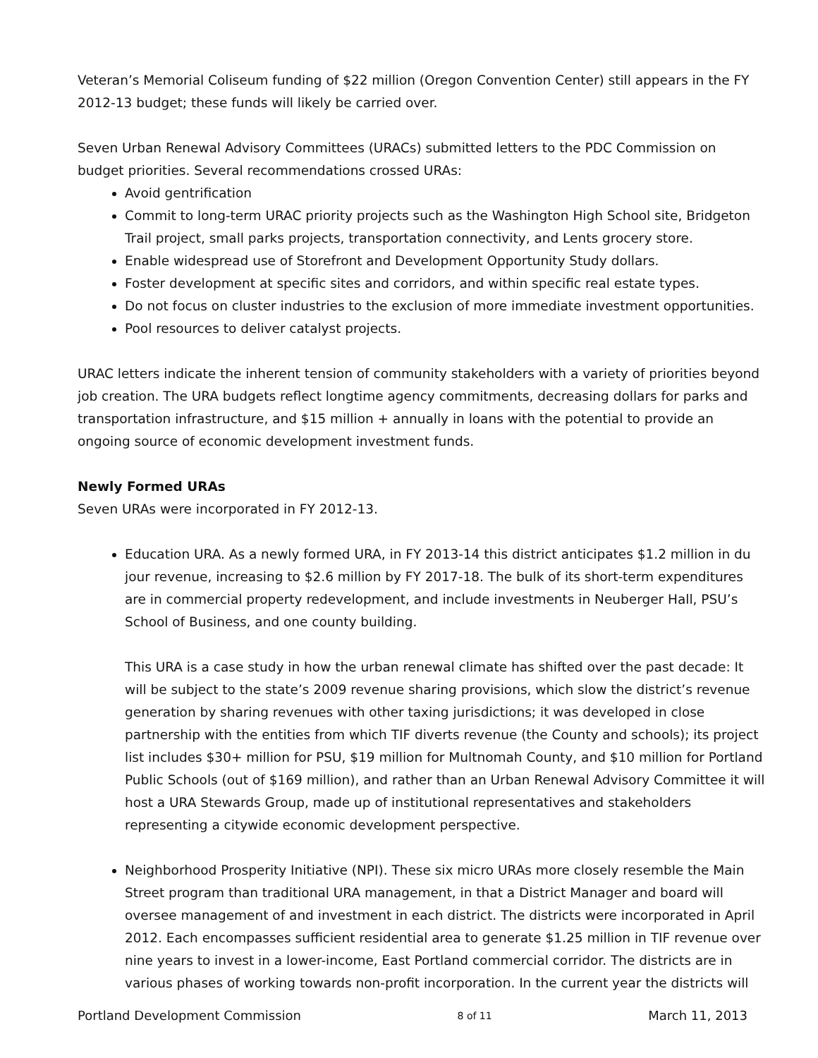Veteran’s Memorial Coliseum funding of $22 million (Oregon Convention Center) still appears in the FY 2012-13 budget; these funds will likely be carried over.
Seven Urban Renewal Advisory Committees (URACs) submitted letters to the PDC Commission on budget priorities. Several recommendations crossed URAs:
Avoid gentrification
Commit to long-term URAC priority projects such as the Washington High School site, Bridgeton Trail project, small parks projects, transportation connectivity, and Lents grocery store.
Enable widespread use of Storefront and Development Opportunity Study dollars.
Foster development at specific sites and corridors, and within specific real estate types.
Do not focus on cluster industries to the exclusion of more immediate investment opportunities.
Pool resources to deliver catalyst projects.
URAC letters indicate the inherent tension of community stakeholders with a variety of priorities beyond job creation. The URA budgets reflect longtime agency commitments, decreasing dollars for parks and transportation infrastructure, and $15 million + annually in loans with the potential to provide an ongoing source of economic development investment funds.
Newly Formed URAs
Seven URAs were incorporated in FY 2012-13.
Education URA. As a newly formed URA, in FY 2013-14 this district anticipates $1.2 million in du jour revenue, increasing to $2.6 million by FY 2017-18. The bulk of its short-term expenditures are in commercial property redevelopment, and include investments in Neuberger Hall, PSU’s School of Business, and one county building.
This URA is a case study in how the urban renewal climate has shifted over the past decade: It will be subject to the state’s 2009 revenue sharing provisions, which slow the district’s revenue generation by sharing revenues with other taxing jurisdictions; it was developed in close partnership with the entities from which TIF diverts revenue (the County and schools); its project list includes $30+ million for PSU, $19 million for Multnomah County, and $10 million for Portland Public Schools (out of $169 million), and rather than an Urban Renewal Advisory Committee it will host a URA Stewards Group, made up of institutional representatives and stakeholders representing a citywide economic development perspective.
Neighborhood Prosperity Initiative (NPI). These six micro URAs more closely resemble the Main Street program than traditional URA management, in that a District Manager and board will oversee management of and investment in each district. The districts were incorporated in April 2012. Each encompasses sufficient residential area to generate $1.25 million in TIF revenue over nine years to invest in a lower-income, East Portland commercial corridor. The districts are in various phases of working towards non-profit incorporation. In the current year the districts will
Portland Development Commission 8 of 11 March 11, 2013